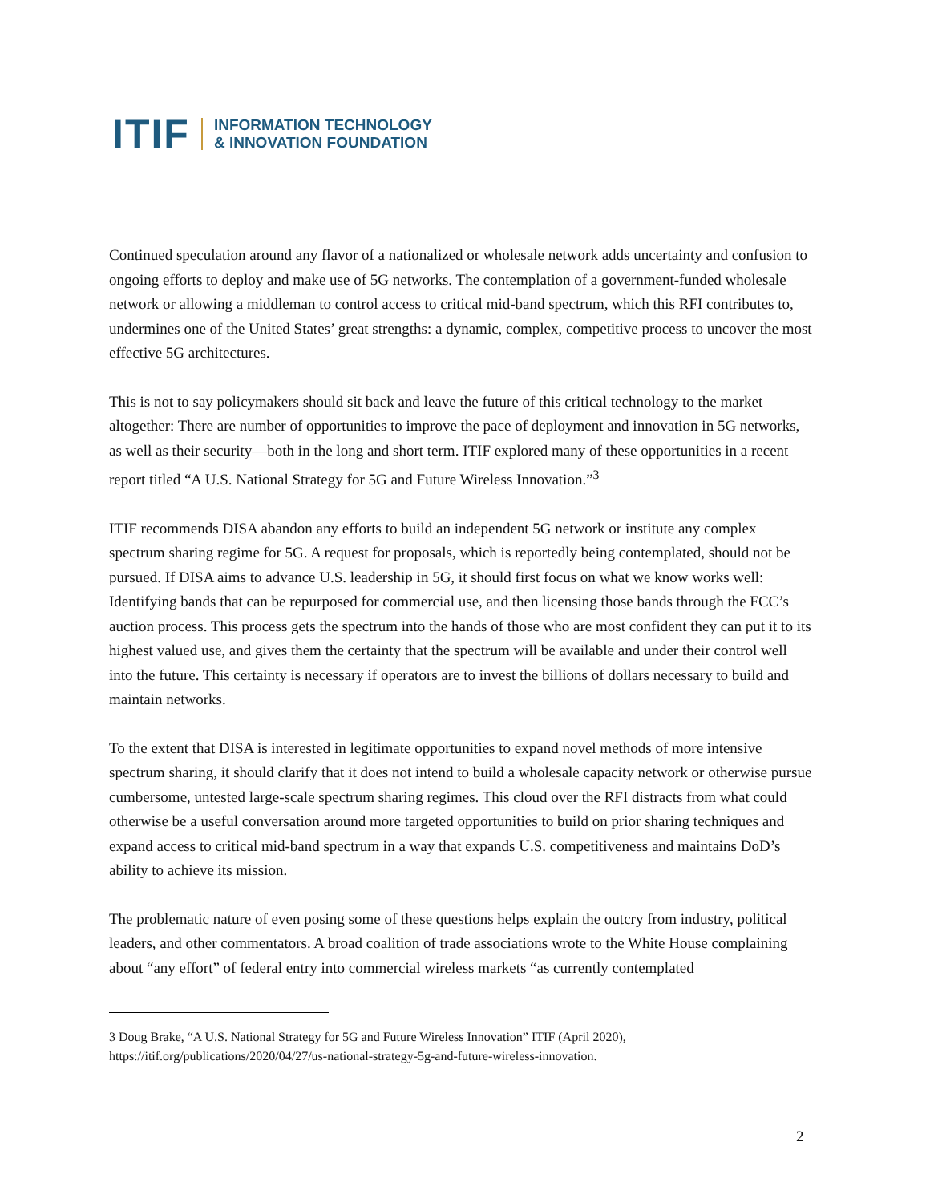ITIF INFORMATION TECHNOLOGY
& INNOVATION FOUNDATION
Continued speculation around any flavor of a nationalized or wholesale network adds uncertainty and confusion to ongoing efforts to deploy and make use of 5G networks. The contemplation of a government-funded wholesale network or allowing a middleman to control access to critical mid-band spectrum, which this RFI contributes to, undermines one of the United States’ great strengths: a dynamic, complex, competitive process to uncover the most effective 5G architectures.
This is not to say policymakers should sit back and leave the future of this critical technology to the market altogether: There are number of opportunities to improve the pace of deployment and innovation in 5G networks, as well as their security—both in the long and short term. ITIF explored many of these opportunities in a recent report titled “A U.S. National Strategy for 5G and Future Wireless Innovation.”<sup>3</sup>
ITIF recommends DISA abandon any efforts to build an independent 5G network or institute any complex spectrum sharing regime for 5G. A request for proposals, which is reportedly being contemplated, should not be pursued. If DISA aims to advance U.S. leadership in 5G, it should first focus on what we know works well: Identifying bands that can be repurposed for commercial use, and then licensing those bands through the FCC’s auction process. This process gets the spectrum into the hands of those who are most confident they can put it to its highest valued use, and gives them the certainty that the spectrum will be available and under their control well into the future. This certainty is necessary if operators are to invest the billions of dollars necessary to build and maintain networks.
To the extent that DISA is interested in legitimate opportunities to expand novel methods of more intensive spectrum sharing, it should clarify that it does not intend to build a wholesale capacity network or otherwise pursue cumbersome, untested large-scale spectrum sharing regimes. This cloud over the RFI distracts from what could otherwise be a useful conversation around more targeted opportunities to build on prior sharing techniques and expand access to critical mid-band spectrum in a way that expands U.S. competitiveness and maintains DoD’s ability to achieve its mission.
The problematic nature of even posing some of these questions helps explain the outcry from industry, political leaders, and other commentators. A broad coalition of trade associations wrote to the White House complaining about “any effort” of federal entry into commercial wireless markets “as currently contemplated
3 Doug Brake, “A U.S. National Strategy for 5G and Future Wireless Innovation” ITIF (April 2020), https://itif.org/publications/2020/04/27/us-national-strategy-5g-and-future-wireless-innovation.
2